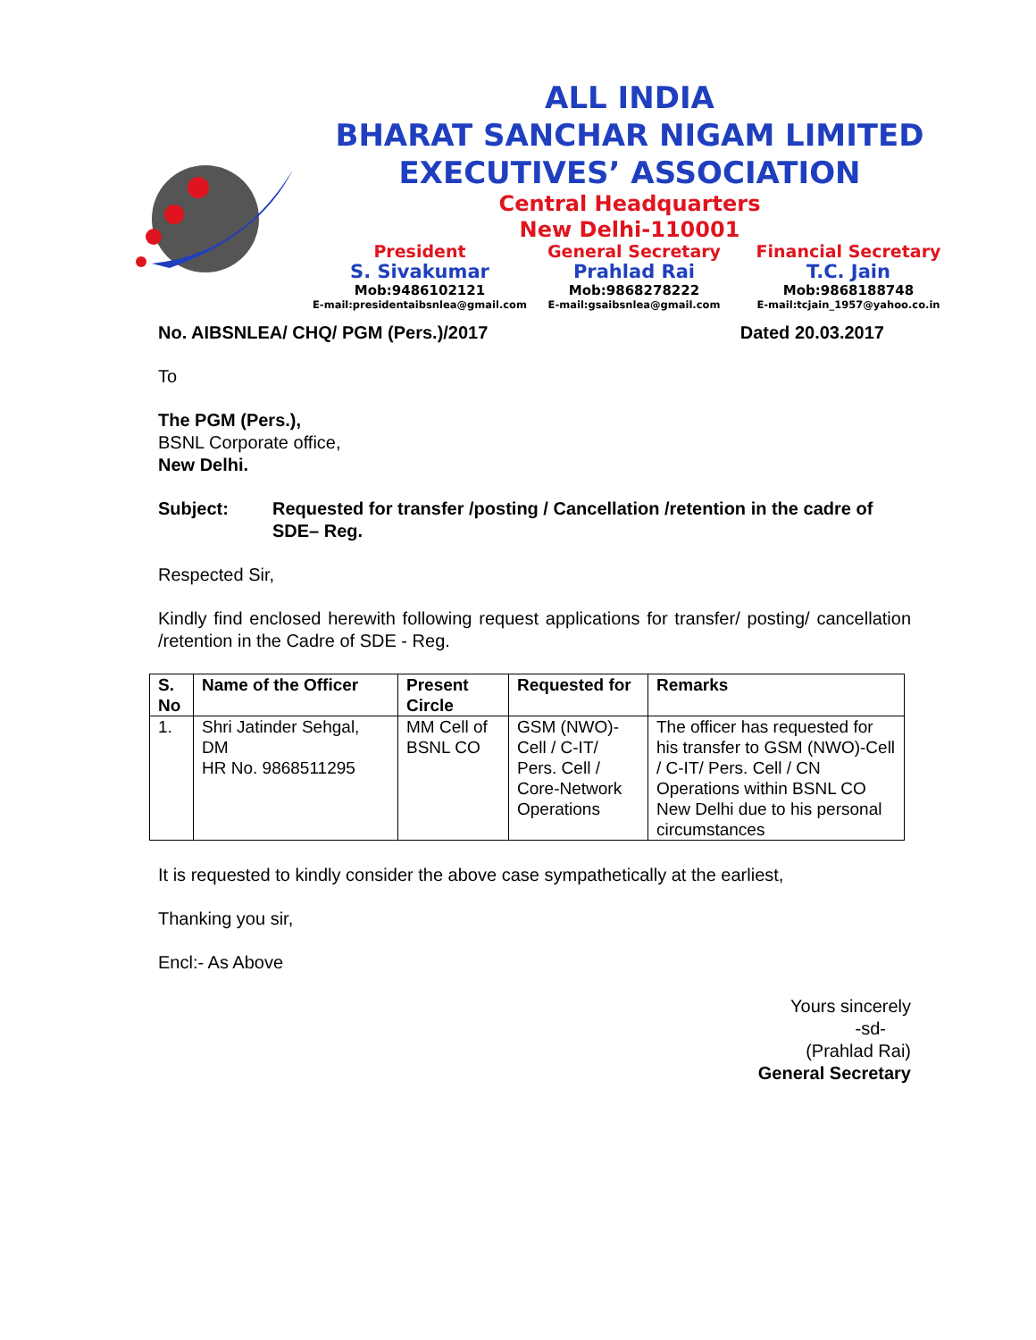ALL INDIA
BHARAT SANCHAR NIGAM LIMITED
EXECUTIVES’ ASSOCIATION
Central Headquarters
New Delhi-110001
President
S. Sivakumar
Mob:9486102121
E-mail:presidentaibsnlea@gmail.com
General Secretary
Prahlad Rai
Mob:9868278222
E-mail:gsaibsnlea@gmail.com
Financial Secretary
T.C. Jain
Mob:9868188748
E-mail:tcjain_1957@yahoo.co.in
No. AIBSNLEA/ CHQ/ PGM (Pers.)/2017 Dated 20.03.2017
To
The PGM (Pers.),
BSNL Corporate office,
New Delhi.
Subject: Requested for transfer /posting / Cancellation /retention in the cadre of SDE– Reg.
Respected Sir,
Kindly find enclosed herewith following request applications for transfer/ posting/ cancellation /retention in the Cadre of SDE - Reg.
| S. No | Name of the Officer | Present Circle | Requested for | Remarks |
| --- | --- | --- | --- | --- |
| 1. | Shri Jatinder Sehgal, DM HR No. 9868511295 | MM Cell of BSNL CO | GSM (NWO)-Cell / C-IT/ Pers. Cell / Core-Network Operations | The officer has requested for his transfer to GSM (NWO)-Cell / C-IT/ Pers. Cell / CN Operations within BSNL CO New Delhi due to his personal circumstances |
It is requested to kindly consider the above case sympathetically at the earliest,
Thanking you sir,
Encl:- As Above
Yours sincerely
-sd-
(Prahlad Rai)
General Secretary